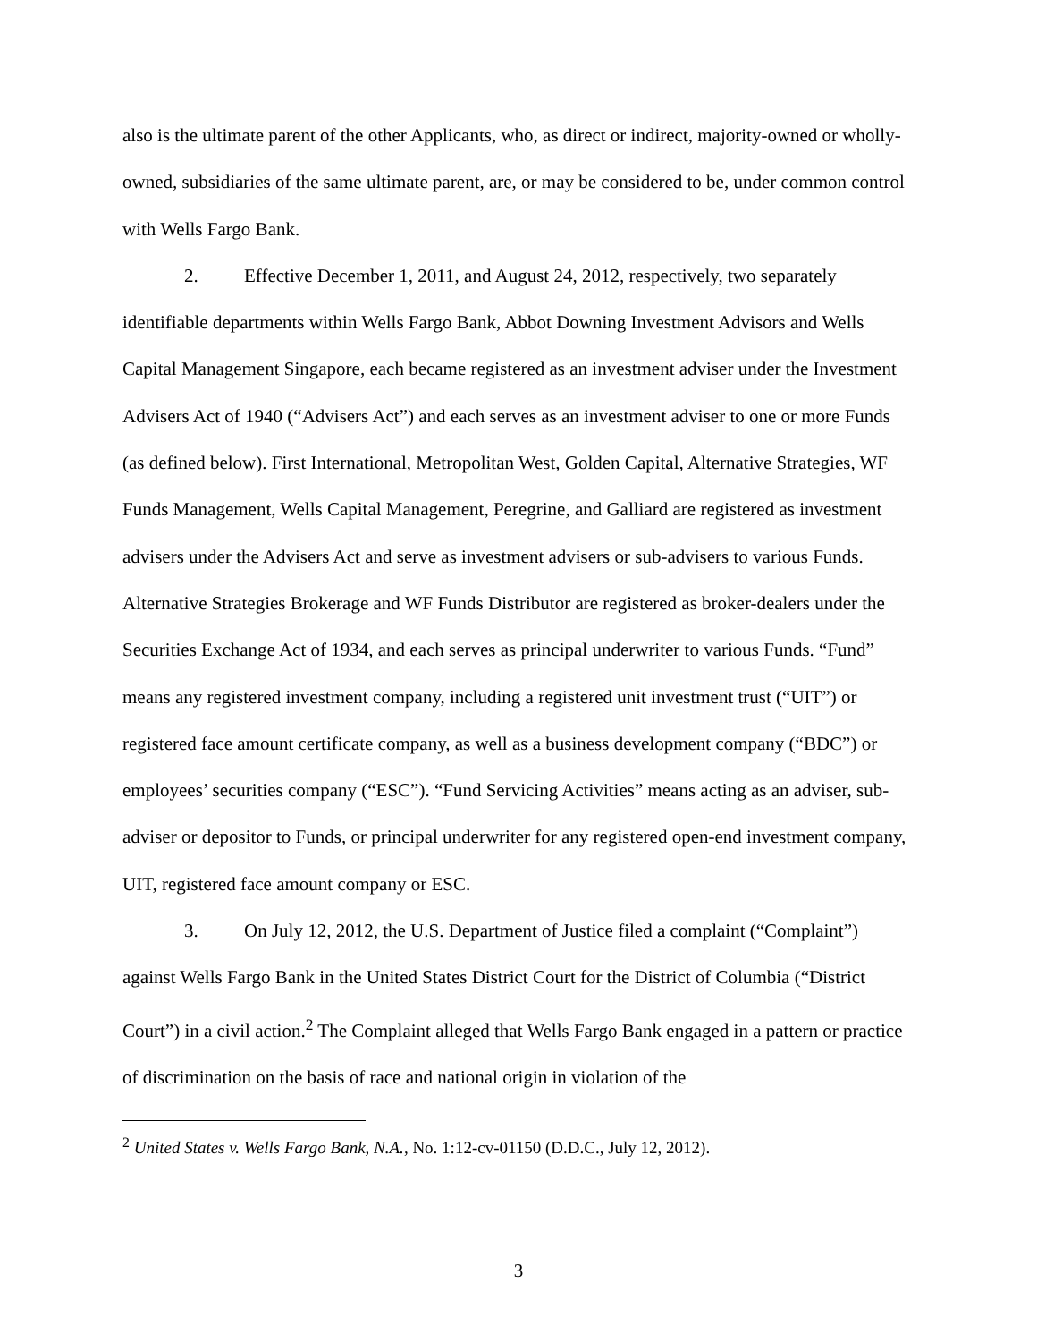also is the ultimate parent of the other Applicants, who, as direct or indirect, majority-owned or wholly-owned, subsidiaries of the same ultimate parent, are, or may be considered to be, under common control with Wells Fargo Bank.
2. Effective December 1, 2011, and August 24, 2012, respectively, two separately identifiable departments within Wells Fargo Bank, Abbot Downing Investment Advisors and Wells Capital Management Singapore, each became registered as an investment adviser under the Investment Advisers Act of 1940 (“Advisers Act”) and each serves as an investment adviser to one or more Funds (as defined below). First International, Metropolitan West, Golden Capital, Alternative Strategies, WF Funds Management, Wells Capital Management, Peregrine, and Galliard are registered as investment advisers under the Advisers Act and serve as investment advisers or sub-advisers to various Funds. Alternative Strategies Brokerage and WF Funds Distributor are registered as broker-dealers under the Securities Exchange Act of 1934, and each serves as principal underwriter to various Funds. “Fund” means any registered investment company, including a registered unit investment trust (“UIT”) or registered face amount certificate company, as well as a business development company (“BDC”) or employees’ securities company (“ESC”). “Fund Servicing Activities” means acting as an adviser, sub-adviser or depositor to Funds, or principal underwriter for any registered open-end investment company, UIT, registered face amount company or ESC.
3. On July 12, 2012, the U.S. Department of Justice filed a complaint (“Complaint”) against Wells Fargo Bank in the United States District Court for the District of Columbia (“District Court”) in a civil action.<sup>2</sup> The Complaint alleged that Wells Fargo Bank engaged in a pattern or practice of discrimination on the basis of race and national origin in violation of the
<sup>2</sup> United States v. Wells Fargo Bank, N.A., No. 1:12-cv-01150 (D.D.C., July 12, 2012).
3